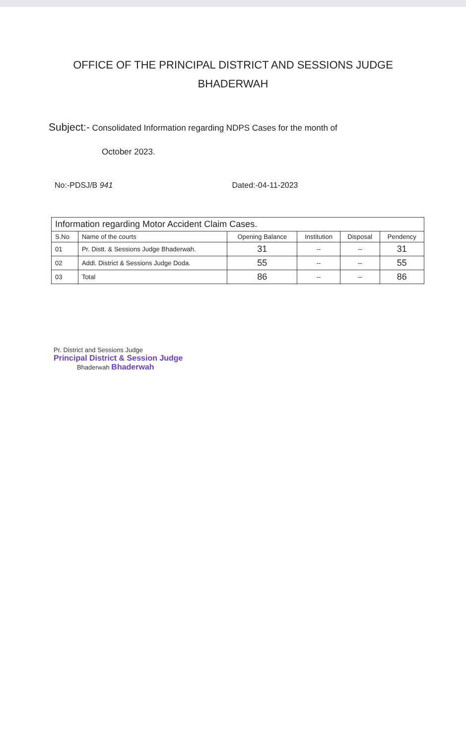OFFICE OF THE PRINCIPAL DISTRICT AND SESSIONS JUDGE
BHADERWAH
Subject:- Consolidated Information regarding NDPS Cases for the month of
October 2023.
No:-PDSJ/B 941 Dated:-04-11-2023
| Information regarding Motor Accident Claim Cases. | | | | | |
| --- | --- | --- | --- | --- | --- |
| S.No | Name of the courts | Opening Balance | Institution | Disposal | Pendency |
| 01 | Pr. Distt. & Sessions Judge Bhaderwah. | 31 | -- | -- | 31 |
| 02 | Addl. District & Sessions Judge Doda. | 55 | -- | -- | 55 |
| 03 | Total | 86 | -- | -- | 86 |
Pr. District and Sessions Judge
Principal District & Session Judge
Bhaderwah Bhaderwah